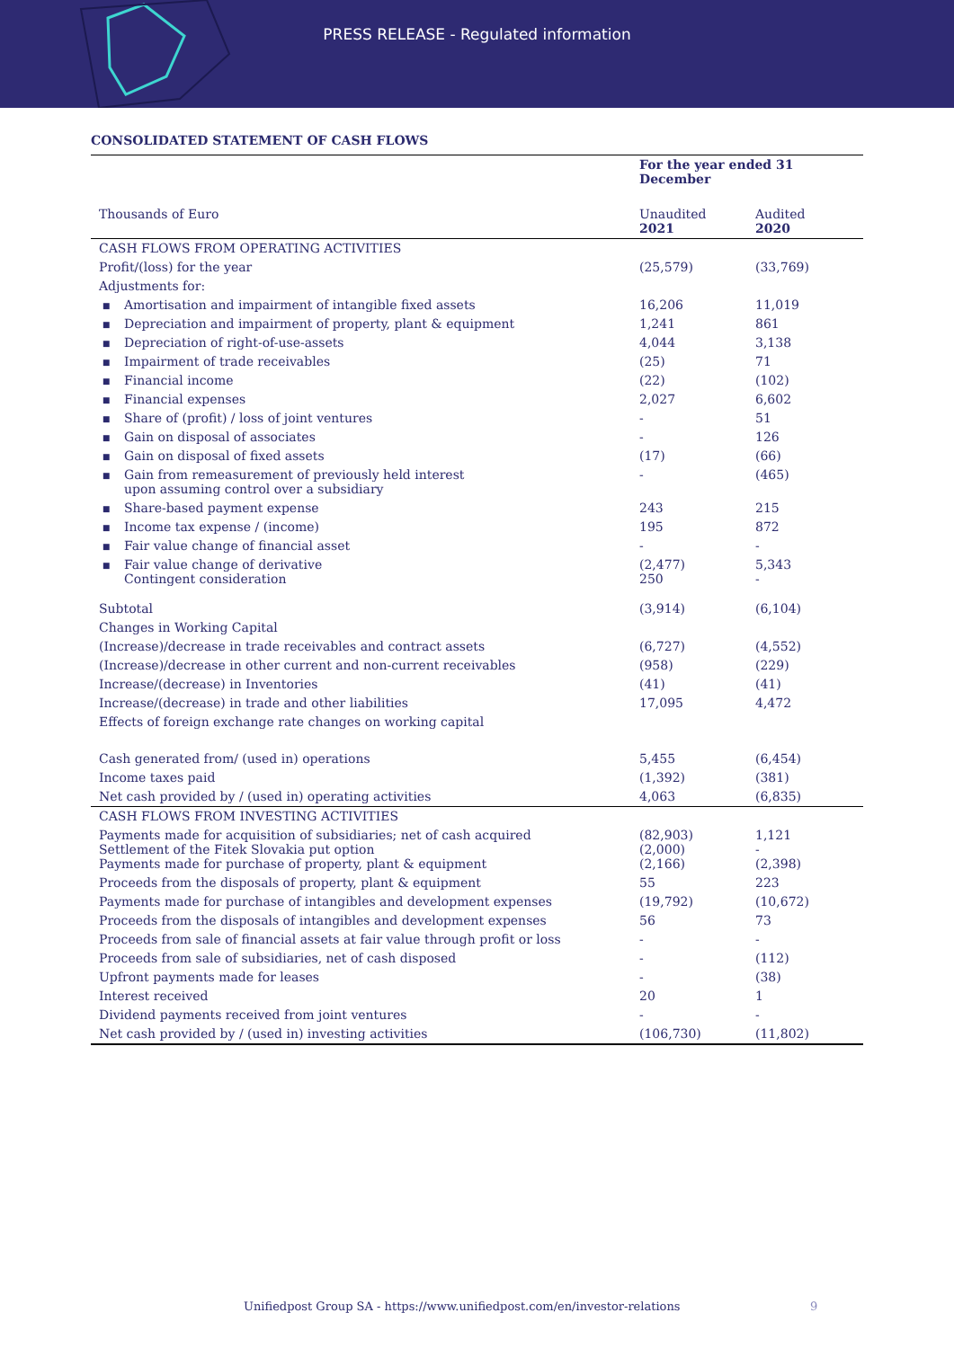PRESS RELEASE - Regulated information
CONSOLIDATED STATEMENT OF CASH FLOWS
| | For the year ended 31 December | |
| --- | --- | --- |
| Thousands of Euro | Unaudited 2021 | Audited 2020 |
| CASH FLOWS FROM OPERATING ACTIVITIES | | |
| Profit/(loss) for the year | (25,579) | (33,769) |
| Adjustments for: | | |
| ■ Amortisation and impairment of intangible fixed assets | 16,206 | 11,019 |
| ■ Depreciation and impairment of property, plant & equipment | 1,241 | 861 |
| ■ Depreciation of right-of-use-assets | 4,044 | 3,138 |
| ■ Impairment of trade receivables | (25) | 71 |
| ■ Financial income | (22) | (102) |
| ■ Financial expenses | 2,027 | 6,602 |
| ■ Share of (profit) / loss of joint ventures | - | 51 |
| ■ Gain on disposal of associates | - | 126 |
| ■ Gain on disposal of fixed assets | (17) | (66) |
| ■ Gain from remeasurement of previously held interest upon assuming control over a subsidiary | - | (465) |
| ■ Share-based payment expense | 243 | 215 |
| ■ Income tax expense / (income) | 195 | 872 |
| ■ Fair value change of financial asset | - | - |
| ■ Fair value change of derivative Contingent consideration | (2,477) 250 | 5,343 - |
| Subtotal | (3,914) | (6,104) |
| Changes in Working Capital | | |
| (Increase)/decrease in trade receivables and contract assets | (6,727) | (4,552) |
| (Increase)/decrease in other current and non-current receivables | (958) | (229) |
| Increase/(decrease) in Inventories | (41) | (41) |
| Increase/(decrease) in trade and other liabilities | 17,095 | 4,472 |
| Effects of foreign exchange rate changes on working capital | | |
| Cash generated from/ (used in) operations | 5,455 | (6,454) |
| Income taxes paid | (1,392) | (381) |
| Net cash provided by / (used in) operating activities | 4,063 | (6,835) |
| CASH FLOWS FROM INVESTING ACTIVITIES | | |
| Payments made for acquisition of subsidiaries; net of cash acquired Settlement of the Fitek Slovakia put option Payments made for purchase of property, plant & equipment | (82,903) (2,000) (2,166) | 1,121 - (2,398) |
| Proceeds from the disposals of property, plant & equipment | 55 | 223 |
| Payments made for purchase of intangibles and development expenses | (19,792) | (10,672) |
| Proceeds from the disposals of intangibles and development expenses | 56 | 73 |
| Proceeds from sale of financial assets at fair value through profit or loss | - | - |
| Proceeds from sale of subsidiaries, net of cash disposed | - | (112) |
| Upfront payments made for leases | - | (38) |
| Interest received | 20 | 1 |
| Dividend payments received from joint ventures | - | - |
| Net cash provided by / (used in) investing activities | (106,730) | (11,802) |
Unifiedpost Group SA - https://www.unifiedpost.com/en/investor-relations
9